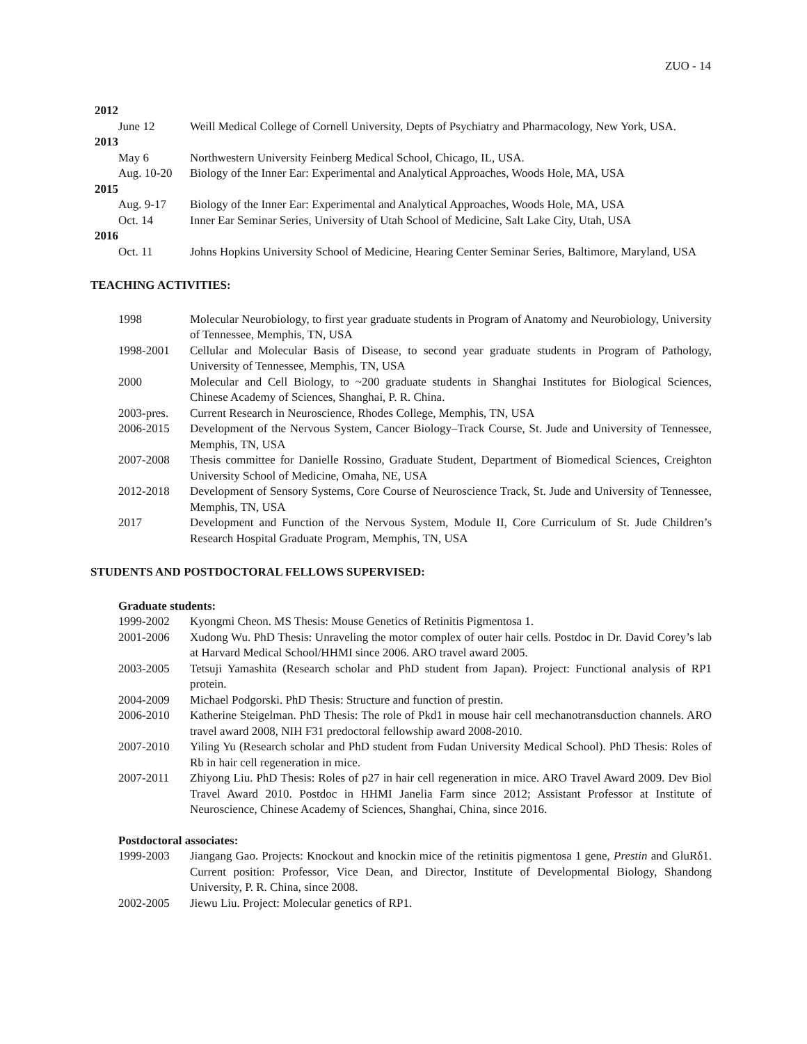ZUO - 14
2012
June 12 Weill Medical College of Cornell University, Depts of Psychiatry and Pharmacology, New York, USA.
2013
May 6 Northwestern University Feinberg Medical School, Chicago, IL, USA.
Aug. 10-20 Biology of the Inner Ear: Experimental and Analytical Approaches, Woods Hole, MA, USA
2015
Aug. 9-17 Biology of the Inner Ear: Experimental and Analytical Approaches, Woods Hole, MA, USA
Oct. 14 Inner Ear Seminar Series, University of Utah School of Medicine, Salt Lake City, Utah, USA
2016
Oct. 11 Johns Hopkins University School of Medicine, Hearing Center Seminar Series, Baltimore, Maryland, USA
TEACHING ACTIVITIES:
1998 Molecular Neurobiology, to first year graduate students in Program of Anatomy and Neurobiology, University of Tennessee, Memphis, TN, USA
1998-2001 Cellular and Molecular Basis of Disease, to second year graduate students in Program of Pathology, University of Tennessee, Memphis, TN, USA
2000 Molecular and Cell Biology, to ~200 graduate students in Shanghai Institutes for Biological Sciences, Chinese Academy of Sciences, Shanghai, P. R. China.
2003-pres. Current Research in Neuroscience, Rhodes College, Memphis, TN, USA
2006-2015 Development of the Nervous System, Cancer Biology–Track Course, St. Jude and University of Tennessee, Memphis, TN, USA
2007-2008 Thesis committee for Danielle Rossino, Graduate Student, Department of Biomedical Sciences, Creighton University School of Medicine, Omaha, NE, USA
2012-2018 Development of Sensory Systems, Core Course of Neuroscience Track, St. Jude and University of Tennessee, Memphis, TN, USA
2017 Development and Function of the Nervous System, Module II, Core Curriculum of St. Jude Children’s Research Hospital Graduate Program, Memphis, TN, USA
STUDENTS AND POSTDOCTORAL FELLOWS SUPERVISED:
Graduate students:
1999-2002 Kyongmi Cheon. MS Thesis: Mouse Genetics of Retinitis Pigmentosa 1.
2001-2006 Xudong Wu. PhD Thesis: Unraveling the motor complex of outer hair cells. Postdoc in Dr. David Corey’s lab at Harvard Medical School/HHMI since 2006. ARO travel award 2005.
2003-2005 Tetsuji Yamashita (Research scholar and PhD student from Japan). Project: Functional analysis of RP1 protein.
2004-2009 Michael Podgorski. PhD Thesis: Structure and function of prestin.
2006-2010 Katherine Steigelman. PhD Thesis: The role of Pkd1 in mouse hair cell mechanotransduction channels. ARO travel award 2008, NIH F31 predoctoral fellowship award 2008-2010.
2007-2010 Yiling Yu (Research scholar and PhD student from Fudan University Medical School). PhD Thesis: Roles of Rb in hair cell regeneration in mice.
2007-2011 Zhiyong Liu. PhD Thesis: Roles of p27 in hair cell regeneration in mice. ARO Travel Award 2009. Dev Biol Travel Award 2010. Postdoc in HHMI Janelia Farm since 2012; Assistant Professor at Institute of Neuroscience, Chinese Academy of Sciences, Shanghai, China, since 2016.
Postdoctoral associates:
1999-2003 Jiangang Gao. Projects: Knockout and knockin mice of the retinitis pigmentosa 1 gene, Prestin and GluRδ1. Current position: Professor, Vice Dean, and Director, Institute of Developmental Biology, Shandong University, P. R. China, since 2008.
2002-2005 Jiewu Liu. Project: Molecular genetics of RP1.